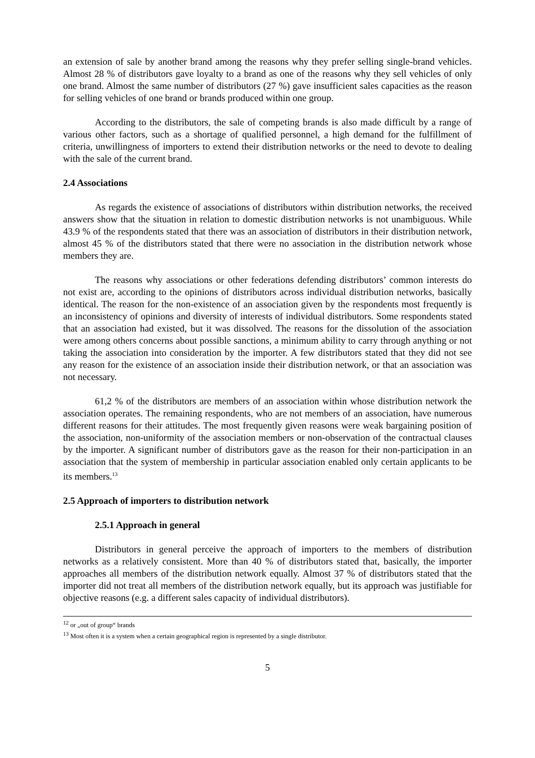an extension of sale by another brand among the reasons why they prefer selling single-brand vehicles. Almost 28 % of distributors gave loyalty to a brand as one of the reasons why they sell vehicles of only one brand. Almost the same number of distributors (27 %) gave insufficient sales capacities as the reason for selling vehicles of one brand or brands produced within one group.
According to the distributors, the sale of competing brands is also made difficult by a range of various other factors, such as a shortage of qualified personnel, a high demand for the fulfillment of criteria, unwillingness of importers to extend their distribution networks or the need to devote to dealing with the sale of the current brand.
2.4 Associations
As regards the existence of associations of distributors within distribution networks, the received answers show that the situation in relation to domestic distribution networks is not unambiguous. While 43.9 % of the respondents stated that there was an association of distributors in their distribution network, almost 45 % of the distributors stated that there were no association in the distribution network whose members they are.
The reasons why associations or other federations defending distributors’ common interests do not exist are, according to the opinions of distributors across individual distribution networks, basically identical. The reason for the non-existence of an association given by the respondents most frequently is an inconsistency of opinions and diversity of interests of individual distributors. Some respondents stated that an association had existed, but it was dissolved. The reasons for the dissolution of the association were among others concerns about possible sanctions, a minimum ability to carry through anything or not taking the association into consideration by the importer. A few distributors stated that they did not see any reason for the existence of an association inside their distribution network, or that an association was not necessary.
61,2 % of the distributors are members of an association within whose distribution network the association operates. The remaining respondents, who are not members of an association, have numerous different reasons for their attitudes. The most frequently given reasons were weak bargaining position of the association, non-uniformity of the association members or non-observation of the contractual clauses by the importer. A significant number of distributors gave as the reason for their non-participation in an association that the system of membership in particular association enabled only certain applicants to be its members.<sup>13</sup>
2.5 Approach of importers to distribution network
2.5.1 Approach in general
Distributors in general perceive the approach of importers to the members of distribution networks as a relatively consistent. More than 40 % of distributors stated that, basically, the importer approaches all members of the distribution network equally. Almost 37 % of distributors stated that the importer did not treat all members of the distribution network equally, but its approach was justifiable for objective reasons (e.g. a different sales capacity of individual distributors).
<sup>12</sup> or „out of group“ brands
<sup>13</sup> Most often it is a system when a certain geographical region is represented by a single distributor.
5